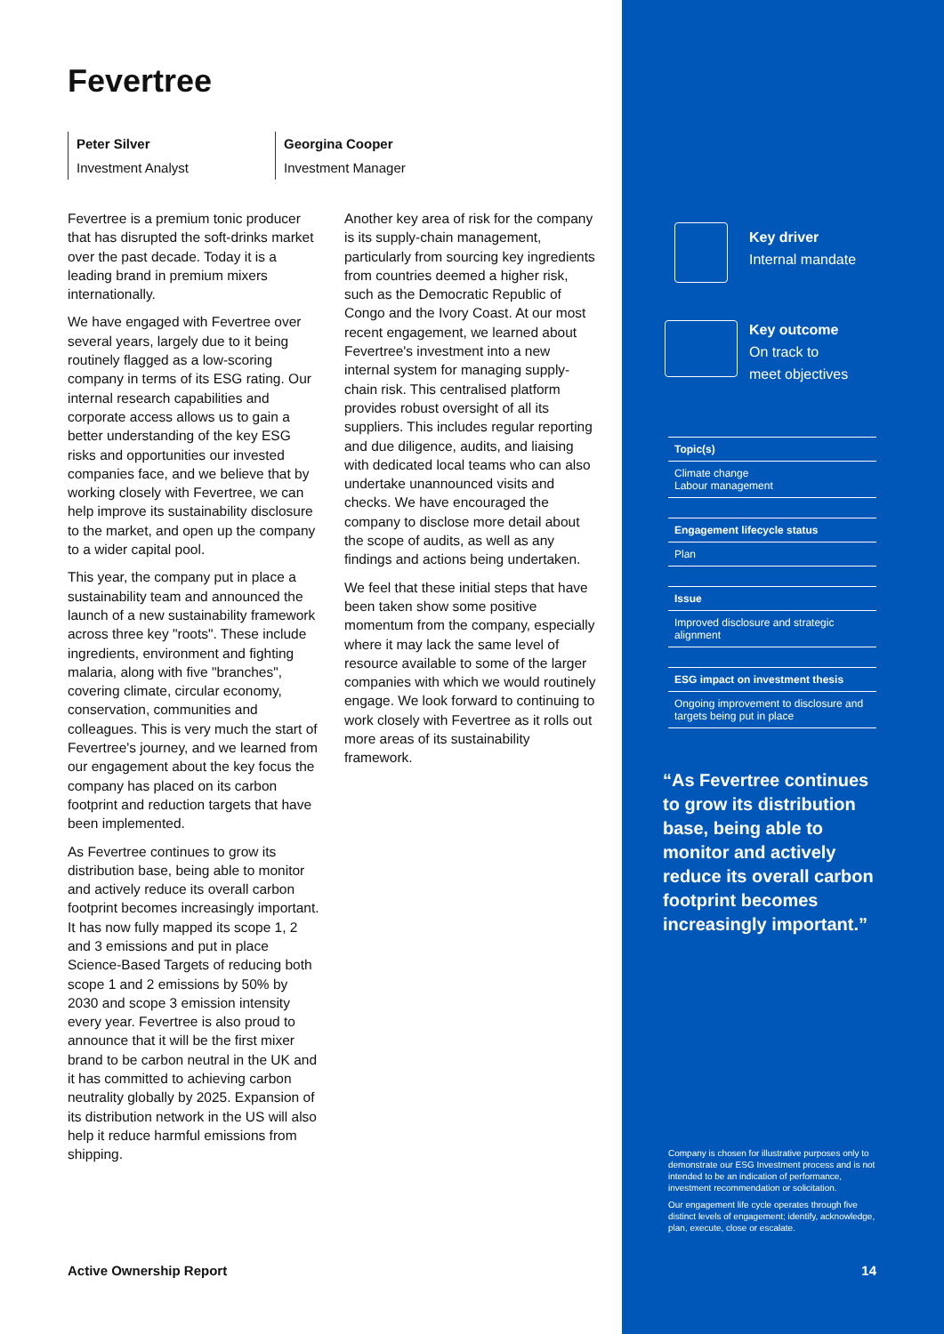Fevertree
Peter Silver
Investment Analyst
Georgina Cooper
Investment Manager
Fevertree is a premium tonic producer that has disrupted the soft-drinks market over the past decade. Today it is a leading brand in premium mixers internationally.
We have engaged with Fevertree over several years, largely due to it being routinely flagged as a low-scoring company in terms of its ESG rating. Our internal research capabilities and corporate access allows us to gain a better understanding of the key ESG risks and opportunities our invested companies face, and we believe that by working closely with Fevertree, we can help improve its sustainability disclosure to the market, and open up the company to a wider capital pool.
This year, the company put in place a sustainability team and announced the launch of a new sustainability framework across three key "roots". These include ingredients, environment and fighting malaria, along with five "branches", covering climate, circular economy, conservation, communities and colleagues. This is very much the start of Fevertree's journey, and we learned from our engagement about the key focus the company has placed on its carbon footprint and reduction targets that have been implemented.
As Fevertree continues to grow its distribution base, being able to monitor and actively reduce its overall carbon footprint becomes increasingly important. It has now fully mapped its scope 1, 2 and 3 emissions and put in place Science-Based Targets of reducing both scope 1 and 2 emissions by 50% by 2030 and scope 3 emission intensity every year. Fevertree is also proud to announce that it will be the first mixer brand to be carbon neutral in the UK and it has committed to achieving carbon neutrality globally by 2025. Expansion of its distribution network in the US will also help it reduce harmful emissions from shipping.
Another key area of risk for the company is its supply-chain management, particularly from sourcing key ingredients from countries deemed a higher risk, such as the Democratic Republic of Congo and the Ivory Coast. At our most recent engagement, we learned about Fevertree's investment into a new internal system for managing supply-chain risk. This centralised platform provides robust oversight of all its suppliers. This includes regular reporting and due diligence, audits, and liaising with dedicated local teams who can also undertake unannounced visits and checks. We have encouraged the company to disclose more detail about the scope of audits, as well as any findings and actions being undertaken.
We feel that these initial steps that have been taken show some positive momentum from the company, especially where it may lack the same level of resource available to some of the larger companies with which we would routinely engage. We look forward to continuing to work closely with Fevertree as it rolls out more areas of its sustainability framework.
Active Ownership Report
Key driver
Internal mandate
Key outcome
On track to
meet objectives
Topic(s)
Climate change
Labour management
Engagement lifecycle status
Plan
Issue
Improved disclosure and strategic alignment
ESG impact on investment thesis
Ongoing improvement to disclosure and targets being put in place
“As Fevertree continues to grow its distribution base, being able to monitor and actively reduce its overall carbon footprint becomes increasingly important.”
Company is chosen for illustrative purposes only to demonstrate our ESG Investment process and is not intended to be an indication of performance, investment recommendation or solicitation.
Our engagement life cycle operates through five distinct levels of engagement; identify, acknowledge, plan, execute, close or escalate.
14